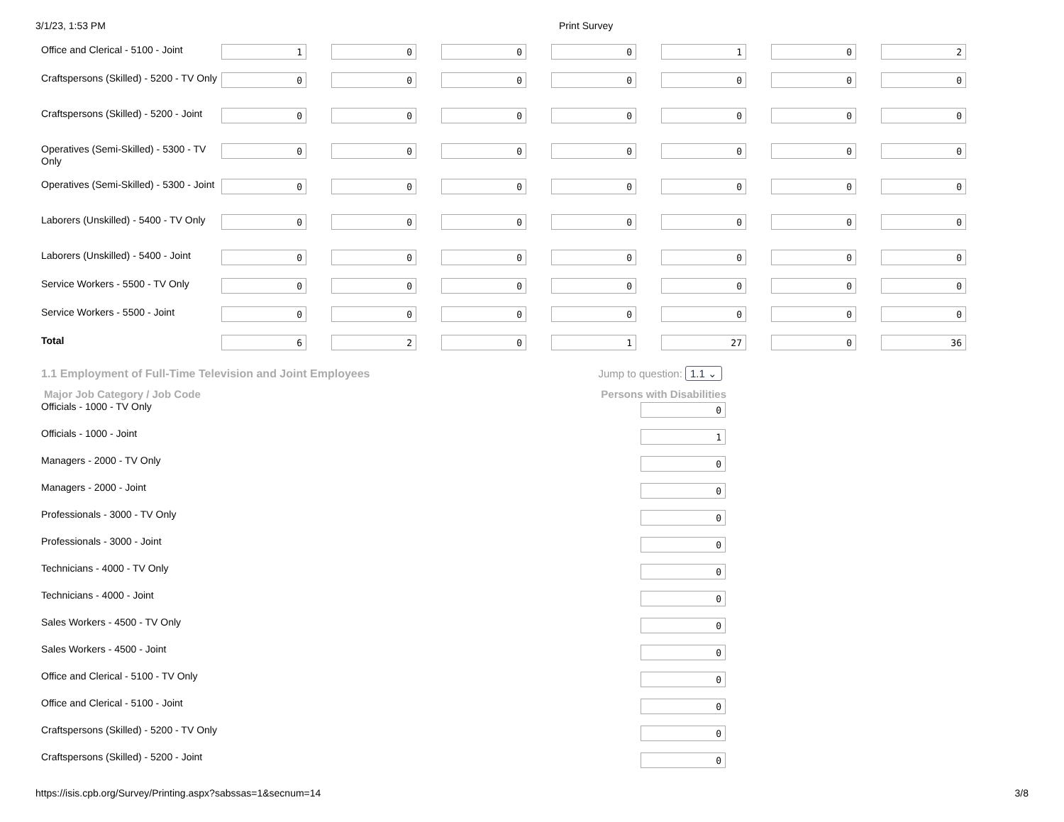3/1/23, 1:53 PM Print Survey
| Office and Clerical - 5100 - Joint | 1 | 0 | 0 | 0 | 1 | 0 | 2 |
| Craftspersons (Skilled) - 5200 - TV Only | 0 | 0 | 0 | 0 | 0 | 0 | 0 |
| Craftspersons (Skilled) - 5200 - Joint | 0 | 0 | 0 | 0 | 0 | 0 | 0 |
| Operatives (Semi-Skilled) - 5300 - TV Only | 0 | 0 | 0 | 0 | 0 | 0 | 0 |
| Operatives (Semi-Skilled) - 5300 - Joint | 0 | 0 | 0 | 0 | 0 | 0 | 0 |
| Laborers (Unskilled) - 5400 - TV Only | 0 | 0 | 0 | 0 | 0 | 0 | 0 |
| Laborers (Unskilled) - 5400 - Joint | 0 | 0 | 0 | 0 | 0 | 0 | 0 |
| Service Workers - 5500 - TV Only | 0 | 0 | 0 | 0 | 0 | 0 | 0 |
| Service Workers - 5500 - Joint | 0 | 0 | 0 | 0 | 0 | 0 | 0 |
| Total | 6 | 2 | 0 | 1 | 27 | 0 | 36 |
1.1 Employment of Full-Time Television and Joint Employees Jump to question: 1.1 ⌄
| Major Job Category / Job Code | Persons with Disabilities |
| --- | --- |
| Officials - 1000 - TV Only | 0 |
| Officials - 1000 - Joint | 1 |
| Managers - 2000 - TV Only | 0 |
| Managers - 2000 - Joint | 0 |
| Professionals - 3000 - TV Only | 0 |
| Professionals - 3000 - Joint | 0 |
| Technicians - 4000 - TV Only | 0 |
| Technicians - 4000 - Joint | 0 |
| Sales Workers - 4500 - TV Only | 0 |
| Sales Workers - 4500 - Joint | 0 |
| Office and Clerical - 5100 - TV Only | 0 |
| Office and Clerical - 5100 - Joint | 0 |
| Craftspersons (Skilled) - 5200 - TV Only | 0 |
| Craftspersons (Skilled) - 5200 - Joint | 0 |
https://isis.cpb.org/Survey/Printing.aspx?sabssas=1&secnum=14 3/8